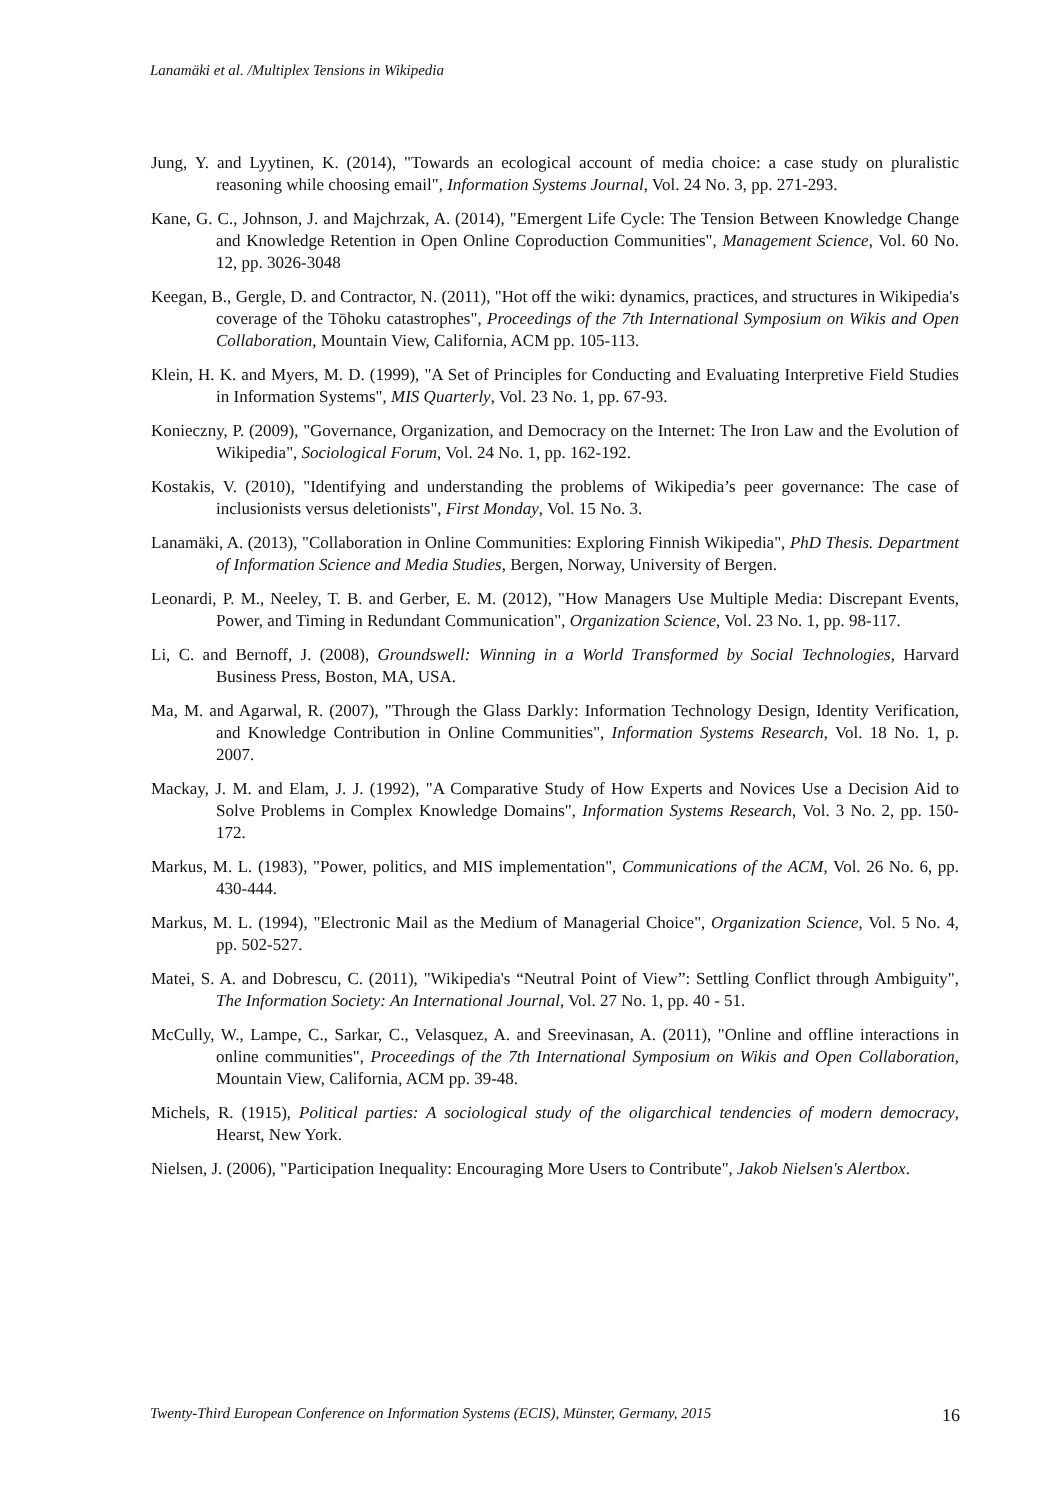Lanamäki et al. /Multiplex Tensions in Wikipedia
Jung, Y. and Lyytinen, K. (2014), "Towards an ecological account of media choice: a case study on pluralistic reasoning while choosing email", Information Systems Journal, Vol. 24 No. 3, pp. 271-293.
Kane, G. C., Johnson, J. and Majchrzak, A. (2014), "Emergent Life Cycle: The Tension Between Knowledge Change and Knowledge Retention in Open Online Coproduction Communities", Management Science, Vol. 60 No. 12, pp. 3026-3048
Keegan, B., Gergle, D. and Contractor, N. (2011), "Hot off the wiki: dynamics, practices, and structures in Wikipedia's coverage of the Tōhoku catastrophes", Proceedings of the 7th International Symposium on Wikis and Open Collaboration, Mountain View, California, ACM pp. 105-113.
Klein, H. K. and Myers, M. D. (1999), "A Set of Principles for Conducting and Evaluating Interpretive Field Studies in Information Systems", MIS Quarterly, Vol. 23 No. 1, pp. 67-93.
Konieczny, P. (2009), "Governance, Organization, and Democracy on the Internet: The Iron Law and the Evolution of Wikipedia", Sociological Forum, Vol. 24 No. 1, pp. 162-192.
Kostakis, V. (2010), "Identifying and understanding the problems of Wikipedia’s peer governance: The case of inclusionists versus deletionists", First Monday, Vol. 15 No. 3.
Lanamäki, A. (2013), "Collaboration in Online Communities: Exploring Finnish Wikipedia", PhD Thesis. Department of Information Science and Media Studies, Bergen, Norway, University of Bergen.
Leonardi, P. M., Neeley, T. B. and Gerber, E. M. (2012), "How Managers Use Multiple Media: Discrepant Events, Power, and Timing in Redundant Communication", Organization Science, Vol. 23 No. 1, pp. 98-117.
Li, C. and Bernoff, J. (2008), Groundswell: Winning in a World Transformed by Social Technologies, Harvard Business Press, Boston, MA, USA.
Ma, M. and Agarwal, R. (2007), "Through the Glass Darkly: Information Technology Design, Identity Verification, and Knowledge Contribution in Online Communities", Information Systems Research, Vol. 18 No. 1, p. 2007.
Mackay, J. M. and Elam, J. J. (1992), "A Comparative Study of How Experts and Novices Use a Decision Aid to Solve Problems in Complex Knowledge Domains", Information Systems Research, Vol. 3 No. 2, pp. 150-172.
Markus, M. L. (1983), "Power, politics, and MIS implementation", Communications of the ACM, Vol. 26 No. 6, pp. 430-444.
Markus, M. L. (1994), "Electronic Mail as the Medium of Managerial Choice", Organization Science, Vol. 5 No. 4, pp. 502-527.
Matei, S. A. and Dobrescu, C. (2011), "Wikipedia's “Neutral Point of View”: Settling Conflict through Ambiguity", The Information Society: An International Journal, Vol. 27 No. 1, pp. 40 - 51.
McCully, W., Lampe, C., Sarkar, C., Velasquez, A. and Sreevinasan, A. (2011), "Online and offline interactions in online communities", Proceedings of the 7th International Symposium on Wikis and Open Collaboration, Mountain View, California, ACM pp. 39-48.
Michels, R. (1915), Political parties: A sociological study of the oligarchical tendencies of modern democracy, Hearst, New York.
Nielsen, J. (2006), "Participation Inequality: Encouraging More Users to Contribute", Jakob Nielsen's Alertbox.
Twenty-Third European Conference on Information Systems (ECIS), Münster, Germany, 2015 16